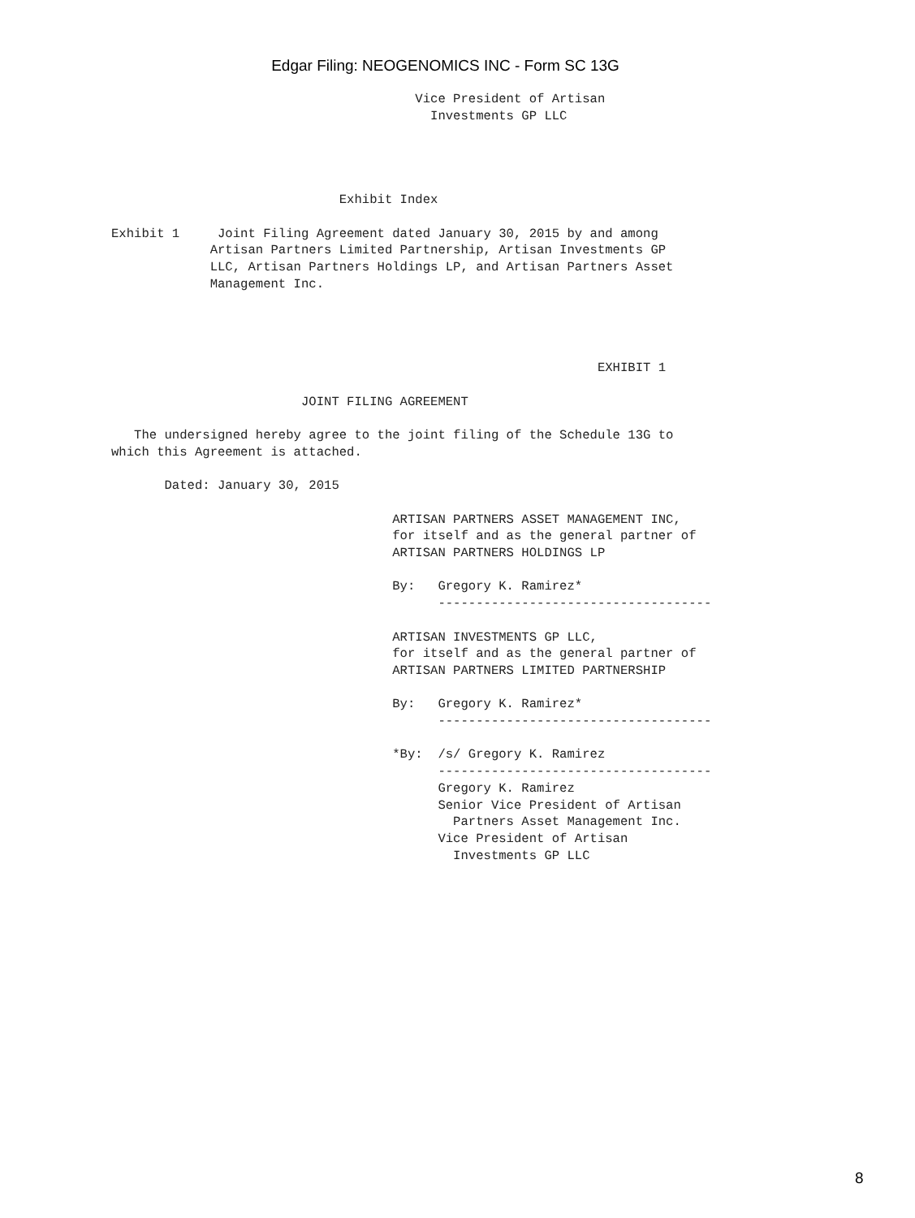Edgar Filing: NEOGENOMICS INC - Form SC 13G
                                        Vice President of Artisan
                                          Investments GP LLC




                              Exhibit Index

Exhibit 1     Joint Filing Agreement dated January 30, 2015 by and among
             Artisan Partners Limited Partnership, Artisan Investments GP
             LLC, Artisan Partners Holdings LP, and Artisan Partners Asset
             Management Inc.




                                                                EXHIBIT 1

                         JOINT FILING AGREEMENT

   The undersigned hereby agree to the joint filing of the Schedule 13G to
which this Agreement is attached.

       Dated: January 30, 2015

                                     ARTISAN PARTNERS ASSET MANAGEMENT INC,
                                     for itself and as the general partner of
                                     ARTISAN PARTNERS HOLDINGS LP

                                     By:   Gregory K. Ramirez*
                                           ------------------------------------

                                     ARTISAN INVESTMENTS GP LLC,
                                     for itself and as the general partner of
                                     ARTISAN PARTNERS LIMITED PARTNERSHIP

                                     By:   Gregory K. Ramirez*
                                           ------------------------------------

                                     *By:  /s/ Gregory K. Ramirez
                                           ------------------------------------
                                           Gregory K. Ramirez
                                           Senior Vice President of Artisan
                                             Partners Asset Management Inc.
                                           Vice President of Artisan
                                             Investments GP LLC
8